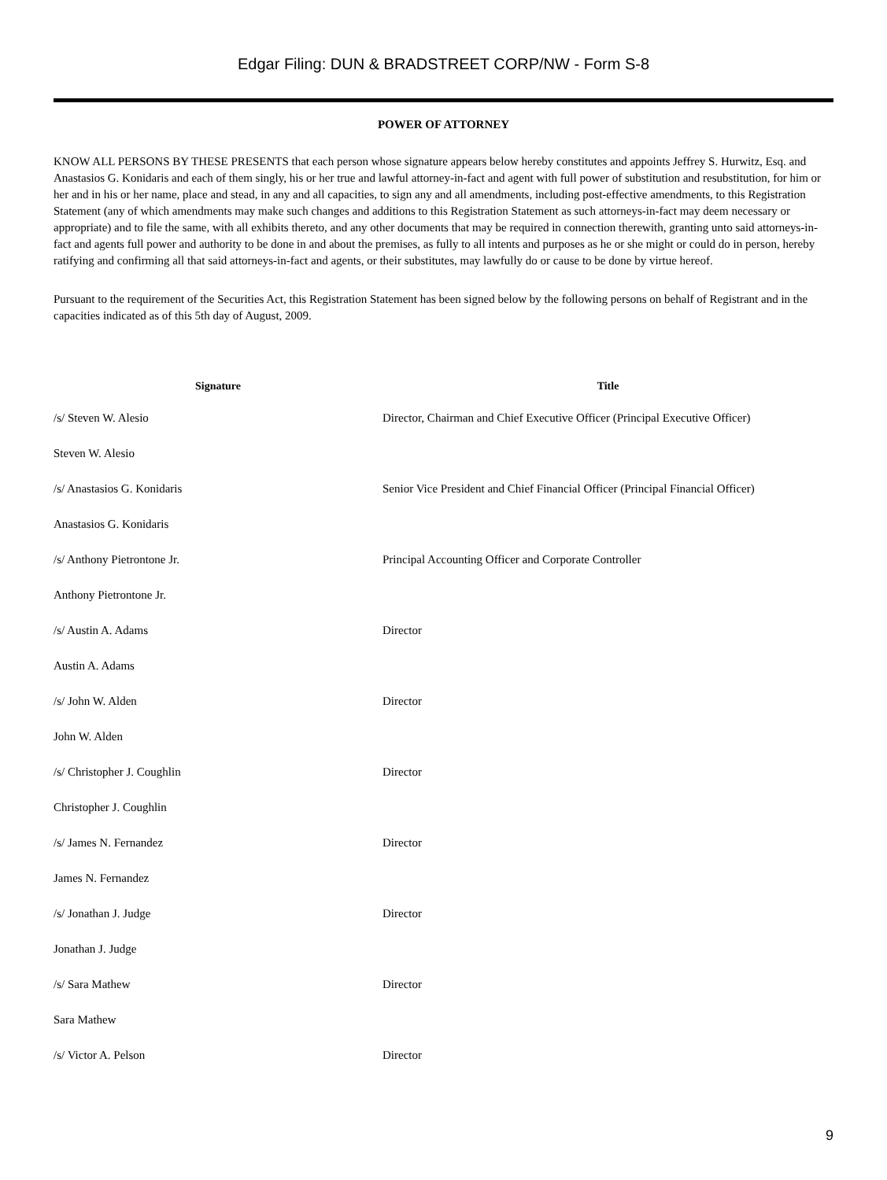Edgar Filing: DUN & BRADSTREET CORP/NW - Form S-8
POWER OF ATTORNEY
KNOW ALL PERSONS BY THESE PRESENTS that each person whose signature appears below hereby constitutes and appoints Jeffrey S. Hurwitz, Esq. and Anastasios G. Konidaris and each of them singly, his or her true and lawful attorney-in-fact and agent with full power of substitution and resubstitution, for him or her and in his or her name, place and stead, in any and all capacities, to sign any and all amendments, including post-effective amendments, to this Registration Statement (any of which amendments may make such changes and additions to this Registration Statement as such attorneys-in-fact may deem necessary or appropriate) and to file the same, with all exhibits thereto, and any other documents that may be required in connection therewith, granting unto said attorneys-in-fact and agents full power and authority to be done in and about the premises, as fully to all intents and purposes as he or she might or could do in person, hereby ratifying and confirming all that said attorneys-in-fact and agents, or their substitutes, may lawfully do or cause to be done by virtue hereof.
Pursuant to the requirement of the Securities Act, this Registration Statement has been signed below by the following persons on behalf of Registrant and in the capacities indicated as of this 5th day of August, 2009.
| Signature | Title |
| --- | --- |
| /s/ Steven W. Alesio | Director, Chairman and Chief Executive Officer (Principal Executive Officer) |
| Steven W. Alesio | |
| /s/ Anastasios G. Konidaris | Senior Vice President and Chief Financial Officer (Principal Financial Officer) |
| Anastasios G. Konidaris | |
| /s/ Anthony Pietrontone Jr. | Principal Accounting Officer and Corporate Controller |
| Anthony Pietrontone Jr. | |
| /s/ Austin A. Adams | Director |
| Austin A. Adams | |
| /s/ John W. Alden | Director |
| John W. Alden | |
| /s/ Christopher J. Coughlin | Director |
| Christopher J. Coughlin | |
| /s/ James N. Fernandez | Director |
| James N. Fernandez | |
| /s/ Jonathan J. Judge | Director |
| Jonathan J. Judge | |
| /s/ Sara Mathew | Director |
| Sara Mathew | |
| /s/ Victor A. Pelson | Director |
9